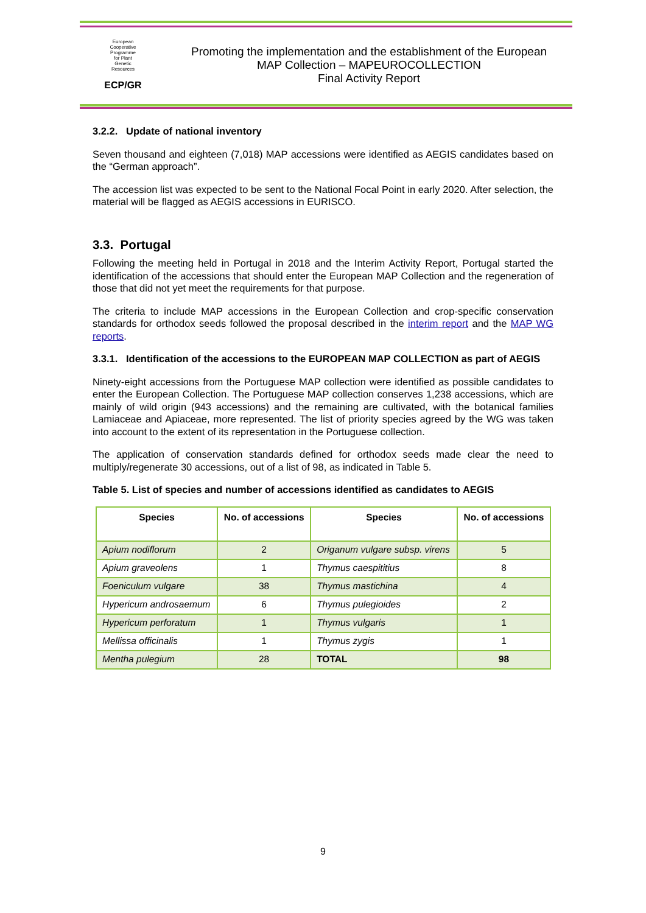European
Cooperative
Programme
for Plant
Genetic
Resources
ECP/GR
Promoting the implementation and the establishment of the European MAP Collection – MAPEUROCOLLECTION
Final Activity Report
3.2.2. Update of national inventory
Seven thousand and eighteen (7,018) MAP accessions were identified as AEGIS candidates based on the “German approach”.
The accession list was expected to be sent to the National Focal Point in early 2020. After selection, the material will be flagged as AEGIS accessions in EURISCO.
3.3. Portugal
Following the meeting held in Portugal in 2018 and the Interim Activity Report, Portugal started the identification of the accessions that should enter the European MAP Collection and the regeneration of those that did not yet meet the requirements for that purpose.
The criteria to include MAP accessions in the European Collection and crop-specific conservation standards for orthodox seeds followed the proposal described in the interim report and the MAP WG reports.
3.3.1. Identification of the accessions to the EUROPEAN MAP COLLECTION as part of AEGIS
Ninety-eight accessions from the Portuguese MAP collection were identified as possible candidates to enter the European Collection. The Portuguese MAP collection conserves 1,238 accessions, which are mainly of wild origin (943 accessions) and the remaining are cultivated, with the botanical families Lamiaceae and Apiaceae, more represented. The list of priority species agreed by the WG was taken into account to the extent of its representation in the Portuguese collection.
The application of conservation standards defined for orthodox seeds made clear the need to multiply/regenerate 30 accessions, out of a list of 98, as indicated in Table 5.
Table 5. List of species and number of accessions identified as candidates to AEGIS
| Species | No. of accessions | Species | No. of accessions |
| --- | --- | --- | --- |
| Apium nodiflorum | 2 | Origanum vulgare subsp. virens | 5 |
| Apium graveolens | 1 | Thymus caespititius | 8 |
| Foeniculum vulgare | 38 | Thymus mastichina | 4 |
| Hypericum androsaemum | 6 | Thymus pulegioides | 2 |
| Hypericum perforatum | 1 | Thymus vulgaris | 1 |
| Mellissa officinalis | 1 | Thymus zygis | 1 |
| Mentha pulegium | 28 | TOTAL | 98 |
9